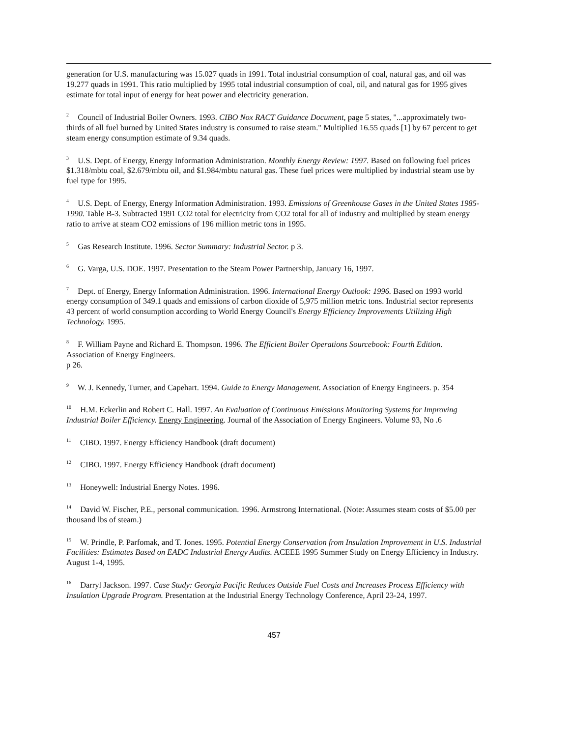generation for U.S. manufacturing was 15.027 quads in 1991. Total industrial consumption of coal, natural gas, and oil was 19.277 quads in 1991. This ratio multiplied by 1995 total industrial consumption of coal, oil, and natural gas for 1995 gives estimate for total input of energy for heat power and electricity generation.
<sup>2</sup> Council of Industrial Boiler Owners. 1993. CIBO Nox RACT Guidance Document, page 5 states, "...approximately two-thirds of all fuel burned by United States industry is consumed to raise steam." Multiplied 16.55 quads [1] by 67 percent to get steam energy consumption estimate of 9.34 quads.
<sup>3</sup> U.S. Dept. of Energy, Energy Information Administration. Monthly Energy Review: 1997. Based on following fuel prices $1.318/mbtu coal, $2.679/mbtu oil, and $1.984/mbtu natural gas. These fuel prices were multiplied by industrial steam use by fuel type for 1995.
<sup>4</sup> U.S. Dept. of Energy, Energy Information Administration. 1993. Emissions of Greenhouse Gases in the United States 1985-1990. Table B-3. Subtracted 1991 CO2 total for electricity from CO2 total for all of industry and multiplied by steam energy ratio to arrive at steam CO2 emissions of 196 million metric tons in 1995.
<sup>5</sup> Gas Research Institute. 1996. Sector Summary: Industrial Sector. p 3.
<sup>6</sup> G. Varga, U.S. DOE. 1997. Presentation to the Steam Power Partnership, January 16, 1997.
<sup>7</sup> Dept. of Energy, Energy Information Administration. 1996. International Energy Outlook: 1996. Based on 1993 world energy consumption of 349.1 quads and emissions of carbon dioxide of 5,975 million metric tons. Industrial sector represents 43 percent of world consumption according to World Energy Council's Energy Efficiency Improvements Utilizing High Technology. 1995.
<sup>8</sup> F. William Payne and Richard E. Thompson. 1996. The Efficient Boiler Operations Sourcebook: Fourth Edition. Association of Energy Engineers.
p 26.
<sup>9</sup> W. J. Kennedy, Turner, and Capehart. 1994. Guide to Energy Management. Association of Energy Engineers. p. 354
<sup>10</sup> H.M. Eckerlin and Robert C. Hall. 1997. An Evaluation of Continuous Emissions Monitoring Systems for Improving Industrial Boiler Efficiency. Energy Engineering. Journal of the Association of Energy Engineers. Volume 93, No .6
<sup>11</sup> CIBO. 1997. Energy Efficiency Handbook (draft document)
<sup>12</sup> CIBO. 1997. Energy Efficiency Handbook (draft document)
<sup>13</sup> Honeywell: Industrial Energy Notes. 1996.
<sup>14</sup> David W. Fischer, P.E., personal communication. 1996. Armstrong International. (Note: Assumes steam costs of $5.00 per thousand lbs of steam.)
<sup>15</sup> W. Prindle, P. Parfomak, and T. Jones. 1995. Potential Energy Conservation from Insulation Improvement in U.S. Industrial Facilities: Estimates Based on EADC Industrial Energy Audits. ACEEE 1995 Summer Study on Energy Efficiency in Industry. August 1-4, 1995.
<sup>16</sup> Darryl Jackson. 1997. Case Study: Georgia Pacific Reduces Outside Fuel Costs and Increases Process Efficiency with Insulation Upgrade Program. Presentation at the Industrial Energy Technology Conference, April 23-24, 1997.
457